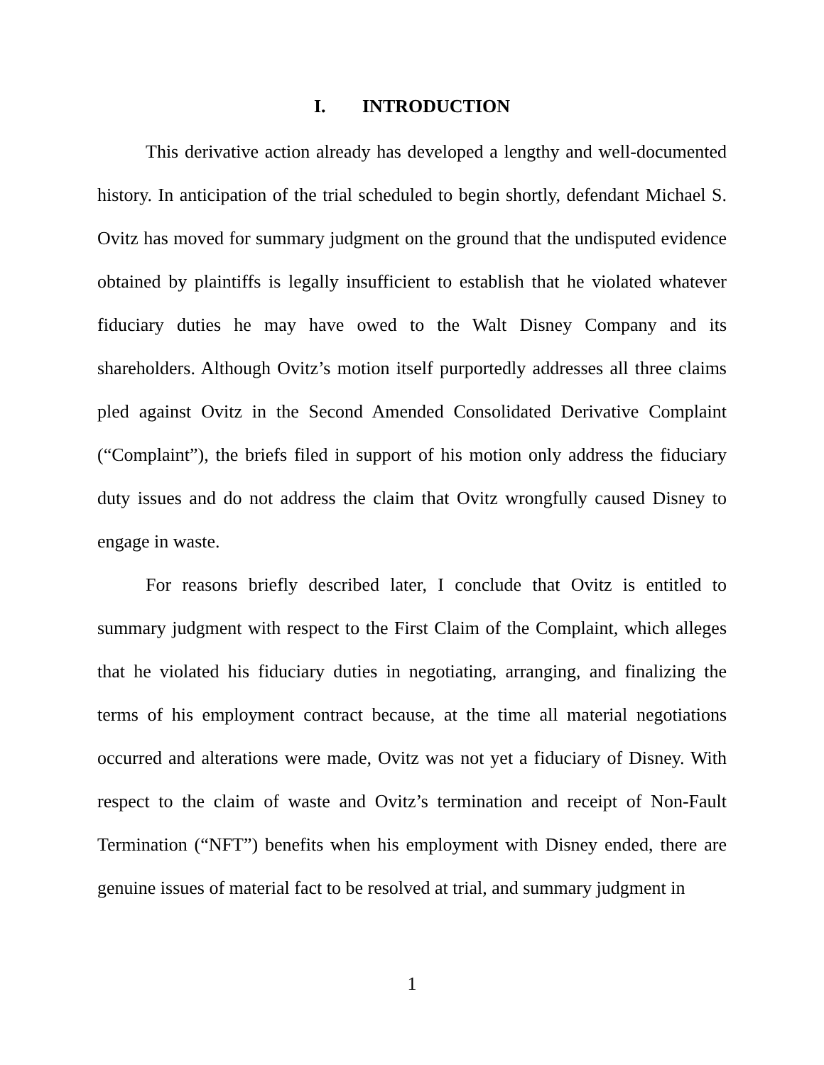I. INTRODUCTION
This derivative action already has developed a lengthy and well-documented history. In anticipation of the trial scheduled to begin shortly, defendant Michael S. Ovitz has moved for summary judgment on the ground that the undisputed evidence obtained by plaintiffs is legally insufficient to establish that he violated whatever fiduciary duties he may have owed to the Walt Disney Company and its shareholders. Although Ovitz’s motion itself purportedly addresses all three claims pled against Ovitz in the Second Amended Consolidated Derivative Complaint (“Complaint”), the briefs filed in support of his motion only address the fiduciary duty issues and do not address the claim that Ovitz wrongfully caused Disney to engage in waste.
For reasons briefly described later, I conclude that Ovitz is entitled to summary judgment with respect to the First Claim of the Complaint, which alleges that he violated his fiduciary duties in negotiating, arranging, and finalizing the terms of his employment contract because, at the time all material negotiations occurred and alterations were made, Ovitz was not yet a fiduciary of Disney. With respect to the claim of waste and Ovitz’s termination and receipt of Non-Fault Termination (“NFT”) benefits when his employment with Disney ended, there are genuine issues of material fact to be resolved at trial, and summary judgment in
1